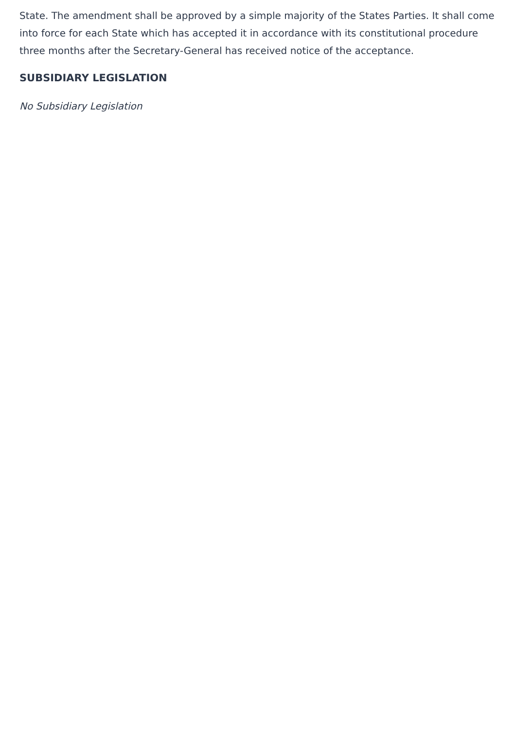State. The amendment shall be approved by a simple majority of the States Parties. It shall come into force for each State which has accepted it in accordance with its constitutional procedure three months after the Secretary-General has received notice of the acceptance.
SUBSIDIARY LEGISLATION
No Subsidiary Legislation